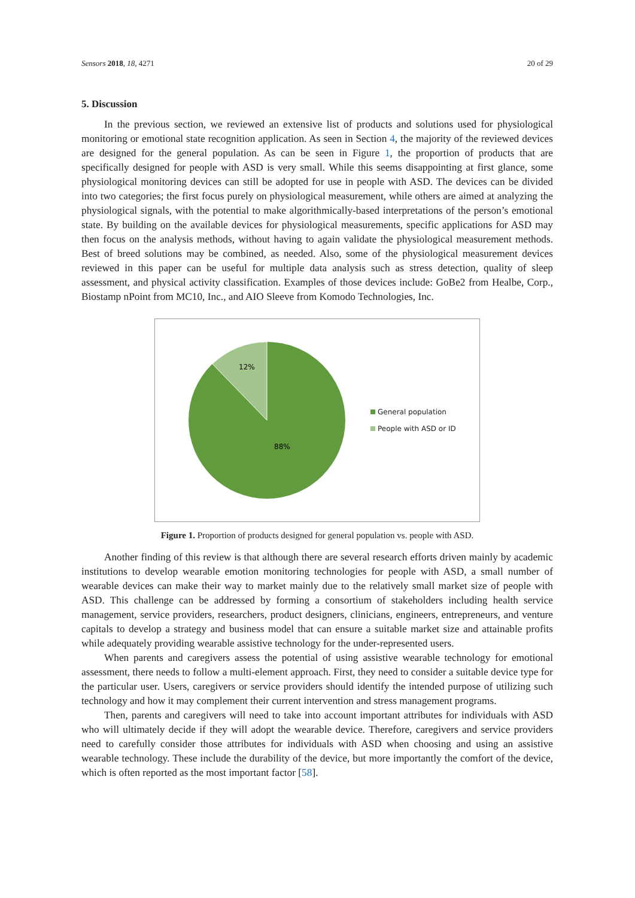Sensors 2018, 18, 4271 20 of 29
5. Discussion
In the previous section, we reviewed an extensive list of products and solutions used for physiological monitoring or emotional state recognition application. As seen in Section 4, the majority of the reviewed devices are designed for the general population. As can be seen in Figure 1, the proportion of products that are specifically designed for people with ASD is very small. While this seems disappointing at first glance, some physiological monitoring devices can still be adopted for use in people with ASD. The devices can be divided into two categories; the first focus purely on physiological measurement, while others are aimed at analyzing the physiological signals, with the potential to make algorithmically-based interpretations of the person’s emotional state. By building on the available devices for physiological measurements, specific applications for ASD may then focus on the analysis methods, without having to again validate the physiological measurement methods. Best of breed solutions may be combined, as needed. Also, some of the physiological measurement devices reviewed in this paper can be useful for multiple data analysis such as stress detection, quality of sleep assessment, and physical activity classification. Examples of those devices include: GoBe2 from Healbe, Corp., Biostamp nPoint from MC10, Inc., and AIO Sleeve from Komodo Technologies, Inc.
12%
88%
General population
People with ASD or ID
Figure 1. Proportion of products designed for general population vs. people with ASD.
Another finding of this review is that although there are several research efforts driven mainly by academic institutions to develop wearable emotion monitoring technologies for people with ASD, a small number of wearable devices can make their way to market mainly due to the relatively small market size of people with ASD. This challenge can be addressed by forming a consortium of stakeholders including health service management, service providers, researchers, product designers, clinicians, engineers, entrepreneurs, and venture capitals to develop a strategy and business model that can ensure a suitable market size and attainable profits while adequately providing wearable assistive technology for the under-represented users.
When parents and caregivers assess the potential of using assistive wearable technology for emotional assessment, there needs to follow a multi-element approach. First, they need to consider a suitable device type for the particular user. Users, caregivers or service providers should identify the intended purpose of utilizing such technology and how it may complement their current intervention and stress management programs.
Then, parents and caregivers will need to take into account important attributes for individuals with ASD who will ultimately decide if they will adopt the wearable device. Therefore, caregivers and service providers need to carefully consider those attributes for individuals with ASD when choosing and using an assistive wearable technology. These include the durability of the device, but more importantly the comfort of the device, which is often reported as the most important factor [58].